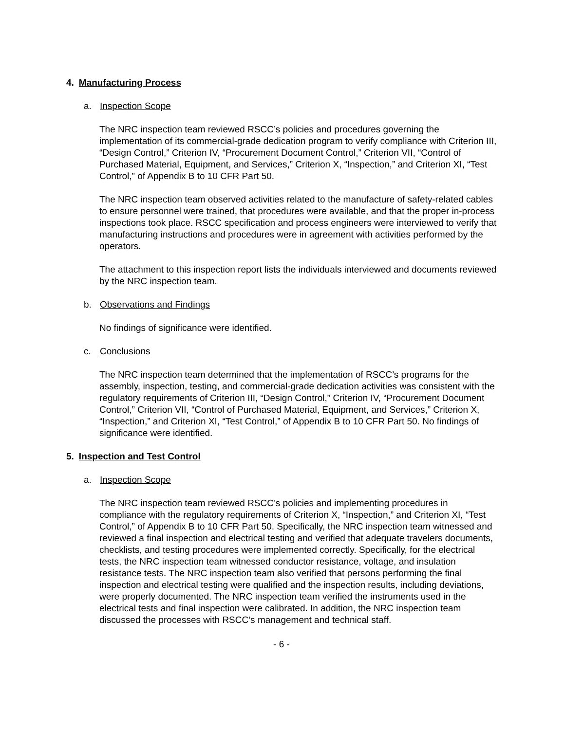4. Manufacturing Process
a. Inspection Scope
The NRC inspection team reviewed RSCC’s policies and procedures governing the implementation of its commercial-grade dedication program to verify compliance with Criterion III, “Design Control,” Criterion IV, “Procurement Document Control,” Criterion VII, “Control of Purchased Material, Equipment, and Services,” Criterion X, “Inspection,” and Criterion XI, “Test Control,” of Appendix B to 10 CFR Part 50.
The NRC inspection team observed activities related to the manufacture of safety-related cables to ensure personnel were trained, that procedures were available, and that the proper in-process inspections took place. RSCC specification and process engineers were interviewed to verify that manufacturing instructions and procedures were in agreement with activities performed by the operators.
The attachment to this inspection report lists the individuals interviewed and documents reviewed by the NRC inspection team.
b. Observations and Findings
No findings of significance were identified.
c. Conclusions
The NRC inspection team determined that the implementation of RSCC’s programs for the assembly, inspection, testing, and commercial-grade dedication activities was consistent with the regulatory requirements of Criterion III, “Design Control,” Criterion IV, “Procurement Document Control,” Criterion VII, “Control of Purchased Material, Equipment, and Services,” Criterion X, “Inspection,” and Criterion XI, “Test Control,” of Appendix B to 10 CFR Part 50. No findings of significance were identified.
5. Inspection and Test Control
a. Inspection Scope
The NRC inspection team reviewed RSCC’s policies and implementing procedures in compliance with the regulatory requirements of Criterion X, “Inspection,” and Criterion XI, “Test Control,” of Appendix B to 10 CFR Part 50. Specifically, the NRC inspection team witnessed and reviewed a final inspection and electrical testing and verified that adequate travelers documents, checklists, and testing procedures were implemented correctly. Specifically, for the electrical tests, the NRC inspection team witnessed conductor resistance, voltage, and insulation resistance tests. The NRC inspection team also verified that persons performing the final inspection and electrical testing were qualified and the inspection results, including deviations, were properly documented. The NRC inspection team verified the instruments used in the electrical tests and final inspection were calibrated. In addition, the NRC inspection team discussed the processes with RSCC’s management and technical staff.
- 6 -